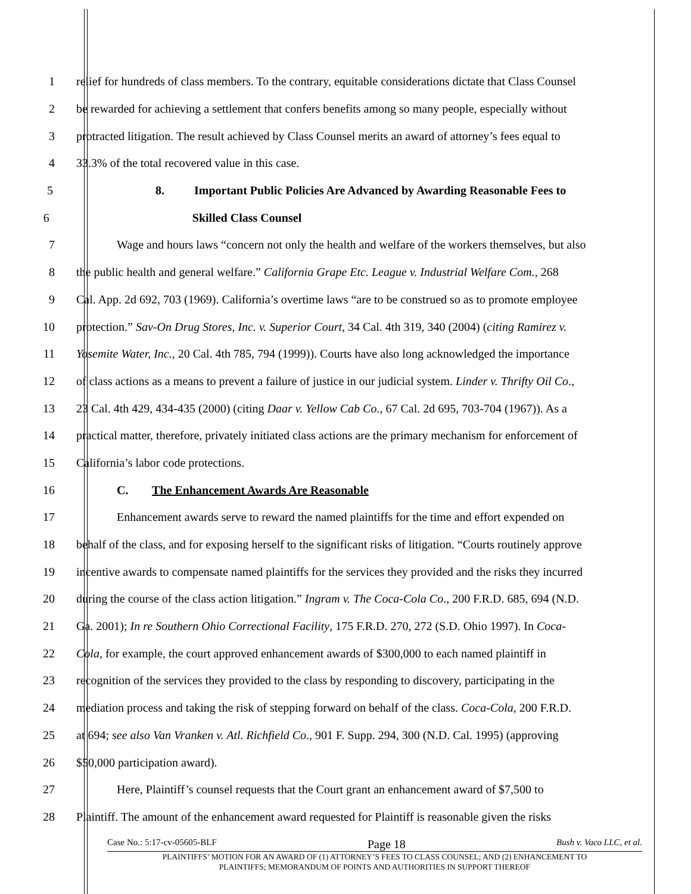1 relief for hundreds of class members. To the contrary, equitable considerations dictate that Class Counsel
2 be rewarded for achieving a settlement that confers benefits among so many people, especially without
3 protracted litigation. The result achieved by Class Counsel merits an award of attorney’s fees equal to
4 33.3% of the total recovered value in this case.
5 8. Important Public Policies Are Advanced by Awarding Reasonable Fees to
6 Skilled Class Counsel
7 Wage and hours laws “concern not only the health and welfare of the workers themselves, but also
8 the public health and general welfare.” California Grape Etc. League v. Industrial Welfare Com., 268
9 Cal. App. 2d 692, 703 (1969). California’s overtime laws “are to be construed so as to promote employee
10 protection.” Sav-On Drug Stores, Inc. v. Superior Court, 34 Cal. 4th 319, 340 (2004) (citing Ramirez v.
11 Yosemite Water, Inc., 20 Cal. 4th 785, 794 (1999)). Courts have also long acknowledged the importance
12 of class actions as a means to prevent a failure of justice in our judicial system. Linder v. Thrifty Oil Co.,
13 23 Cal. 4th 429, 434-435 (2000) (citing Daar v. Yellow Cab Co., 67 Cal. 2d 695, 703-704 (1967)). As a
14 practical matter, therefore, privately initiated class actions are the primary mechanism for enforcement of
15 California’s labor code protections.
16 C. The Enhancement Awards Are Reasonable
17 Enhancement awards serve to reward the named plaintiffs for the time and effort expended on
18 behalf of the class, and for exposing herself to the significant risks of litigation. “Courts routinely approve
19 incentive awards to compensate named plaintiffs for the services they provided and the risks they incurred
20 during the course of the class action litigation.” Ingram v. The Coca-Cola Co., 200 F.R.D. 685, 694 (N.D.
21 Ga. 2001); In re Southern Ohio Correctional Facility, 175 F.R.D. 270, 272 (S.D. Ohio 1997). In Coca-
22 Cola, for example, the court approved enhancement awards of $300,000 to each named plaintiff in
23 recognition of the services they provided to the class by responding to discovery, participating in the
24 mediation process and taking the risk of stepping forward on behalf of the class. Coca-Cola, 200 F.R.D.
25 at 694; see also Van Vranken v. Atl. Richfield Co., 901 F. Supp. 294, 300 (N.D. Cal. 1995) (approving
26 $50,000 participation award).
27 Here, Plaintiff’s counsel requests that the Court grant an enhancement award of $7,500 to
28 Plaintiff. The amount of the enhancement award requested for Plaintiff is reasonable given the risks
Case No.: 5:17-cv-05605-BLF Page 18 Bush v. Vaco LLC, et al.
PLAINTIFFS’ MOTION FOR AN AWARD OF (1) ATTORNEY’S FEES TO CLASS COUNSEL; AND (2) ENHANCEMENT TO
PLAINTIFFS; MEMORANDUM OF POINTS AND AUTHORITIES IN SUPPORT THEREOF